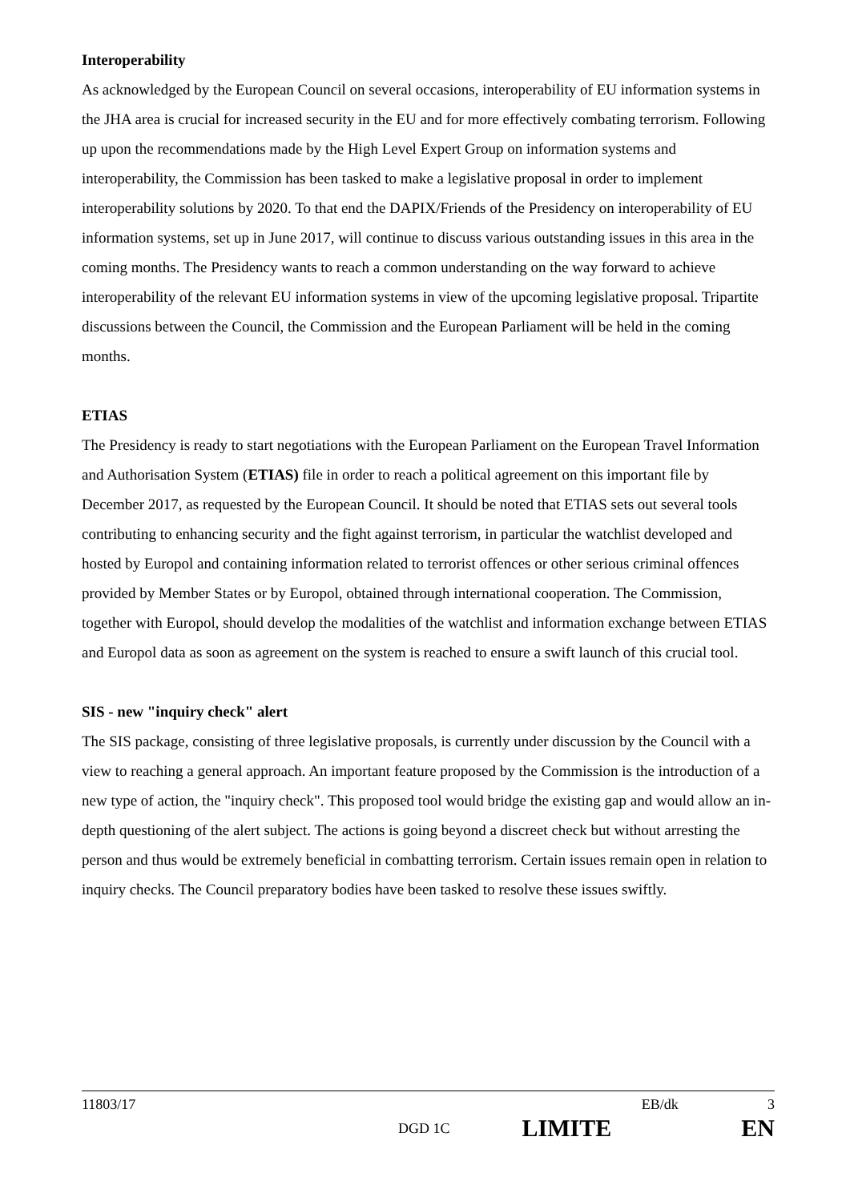Interoperability
As acknowledged by the European Council on several occasions, interoperability of EU information systems in the JHA area is crucial for increased security in the EU and for more effectively combating terrorism. Following up upon the recommendations made by the High Level Expert Group on information systems and interoperability, the Commission has been tasked to make a legislative proposal in order to implement interoperability solutions by 2020. To that end the DAPIX/Friends of the Presidency on interoperability of EU information systems, set up in June 2017, will continue to discuss various outstanding issues in this area in the coming months. The Presidency wants to reach a common understanding on the way forward to achieve interoperability of the relevant EU information systems in view of the upcoming legislative proposal. Tripartite discussions between the Council, the Commission and the European Parliament will be held in the coming months.
ETIAS
The Presidency is ready to start negotiations with the European Parliament on the European Travel Information and Authorisation System (ETIAS) file in order to reach a political agreement on this important file by December 2017, as requested by the European Council. It should be noted that ETIAS sets out several tools contributing to enhancing security and the fight against terrorism, in particular the watchlist developed and hosted by Europol and containing information related to terrorist offences or other serious criminal offences provided by Member States or by Europol, obtained through international cooperation. The Commission, together with Europol, should develop the modalities of the watchlist and information exchange between ETIAS and Europol data as soon as agreement on the system is reached to ensure a swift launch of this crucial tool.
SIS - new "inquiry check" alert
The SIS package, consisting of three legislative proposals, is currently under discussion by the Council with a view to reaching a general approach. An important feature proposed by the Commission is the introduction of a new type of action, the "inquiry check". This proposed tool would bridge the existing gap and would allow an in-depth questioning of the alert subject. The actions is going beyond a discreet check but without arresting the person and thus would be extremely beneficial in combatting terrorism. Certain issues remain open in relation to inquiry checks. The Council preparatory bodies have been tasked to resolve these issues swiftly.
11803/17 EB/dk 3
DGD 1C LIMITE EN